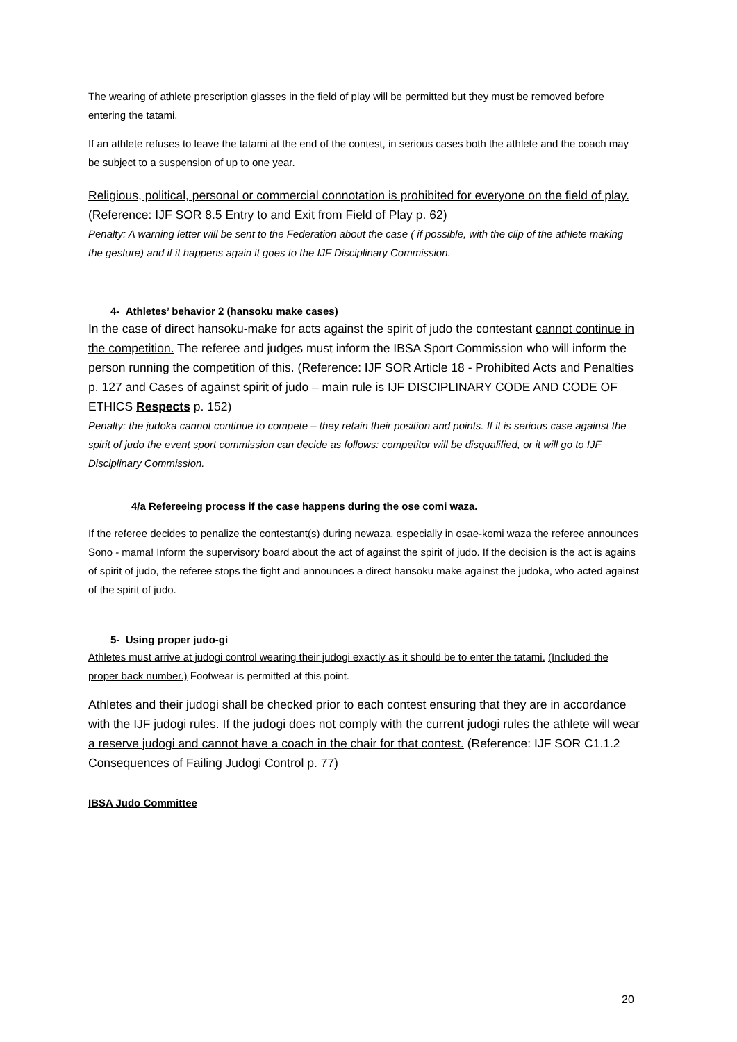The wearing of athlete prescription glasses in the field of play will be permitted but they must be removed before entering the tatami.
If an athlete refuses to leave the tatami at the end of the contest, in serious cases both the athlete and the coach may be subject to a suspension of up to one year.
Religious, political, personal or commercial connotation is prohibited for everyone on the field of play. (Reference: IJF SOR 8.5 Entry to and Exit from Field of Play p. 62)
Penalty: A warning letter will be sent to the Federation about the case ( if possible, with the clip of the athlete making the gesture) and if it happens again it goes to the IJF Disciplinary Commission.
4- Athletes’ behavior 2 (hansoku make cases)
In the case of direct hansoku-make for acts against the spirit of judo the contestant cannot continue in the competition. The referee and judges must inform the IBSA Sport Commission who will inform the person running the competition of this. (Reference: IJF SOR Article 18 - Prohibited Acts and Penalties p. 127 and Cases of against spirit of judo – main rule is IJF DISCIPLINARY CODE AND CODE OF ETHICS Respects p. 152)
Penalty: the judoka cannot continue to compete – they retain their position and points. If it is serious case against the spirit of judo the event sport commission can decide as follows: competitor will be disqualified, or it will go to IJF Disciplinary Commission.
4/a Refereeing process if the case happens during the ose comi waza.
If the referee decides to penalize the contestant(s) during newaza, especially in osae-komi waza the referee announces Sono - mama! Inform the supervisory board about the act of against the spirit of judo. If the decision is the act is agains of spirit of judo, the referee stops the fight and announces a direct hansoku make against the judoka, who acted against of the spirit of judo.
5- Using proper judo-gi
Athletes must arrive at judogi control wearing their judogi exactly as it should be to enter the tatami. (Included the proper back number.) Footwear is permitted at this point.
Athletes and their judogi shall be checked prior to each contest ensuring that they are in accordance with the IJF judogi rules. If the judogi does not comply with the current judogi rules the athlete will wear a reserve judogi and cannot have a coach in the chair for that contest. (Reference: IJF SOR C1.1.2 Consequences of Failing Judogi Control p. 77)
IBSA Judo Committee
20